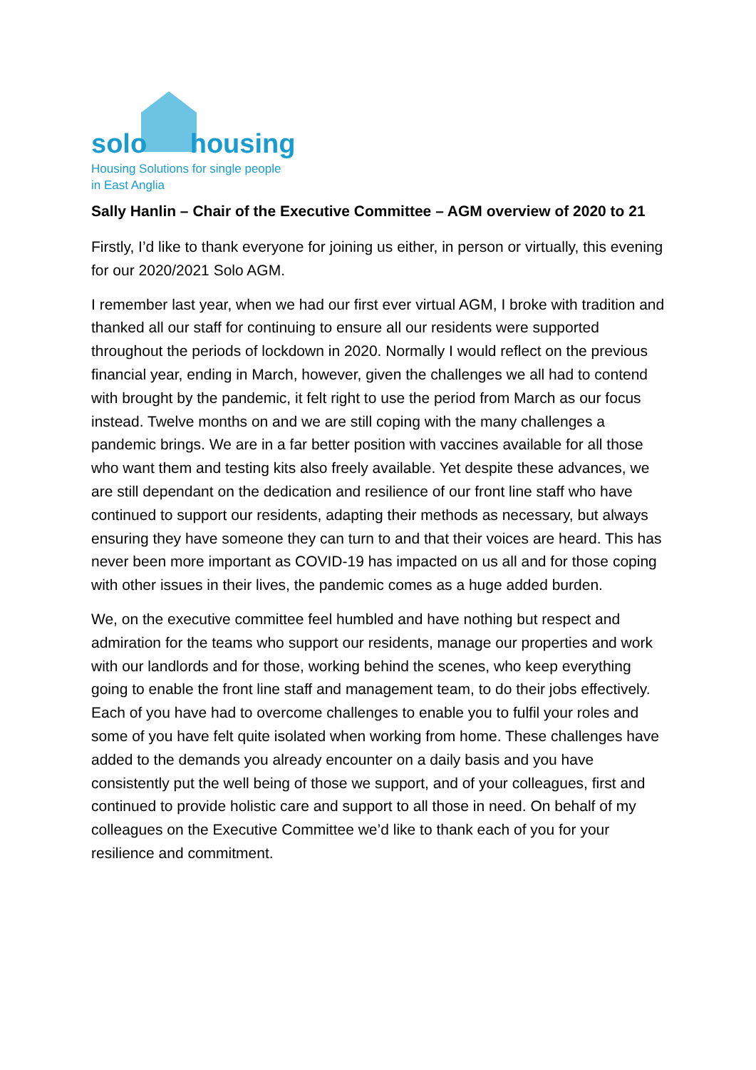solo housing
Housing Solutions for single people
in East Anglia
Sally Hanlin – Chair of the Executive Committee – AGM overview of 2020 to 21
Firstly, I’d like to thank everyone for joining us either, in person or virtually, this evening for our 2020/2021 Solo AGM.
I remember last year, when we had our first ever virtual AGM, I broke with tradition and thanked all our staff for continuing to ensure all our residents were supported throughout the periods of lockdown in 2020. Normally I would reflect on the previous financial year, ending in March, however, given the challenges we all had to contend with brought by the pandemic, it felt right to use the period from March as our focus instead. Twelve months on and we are still coping with the many challenges a pandemic brings. We are in a far better position with vaccines available for all those who want them and testing kits also freely available. Yet despite these advances, we are still dependant on the dedication and resilience of our front line staff who have continued to support our residents, adapting their methods as necessary, but always ensuring they have someone they can turn to and that their voices are heard. This has never been more important as COVID-19 has impacted on us all and for those coping with other issues in their lives, the pandemic comes as a huge added burden.
We, on the executive committee feel humbled and have nothing but respect and admiration for the teams who support our residents, manage our properties and work with our landlords and for those, working behind the scenes, who keep everything going to enable the front line staff and management team, to do their jobs effectively. Each of you have had to overcome challenges to enable you to fulfil your roles and some of you have felt quite isolated when working from home. These challenges have added to the demands you already encounter on a daily basis and you have consistently put the well being of those we support, and of your colleagues, first and continued to provide holistic care and support to all those in need. On behalf of my colleagues on the Executive Committee we’d like to thank each of you for your resilience and commitment.